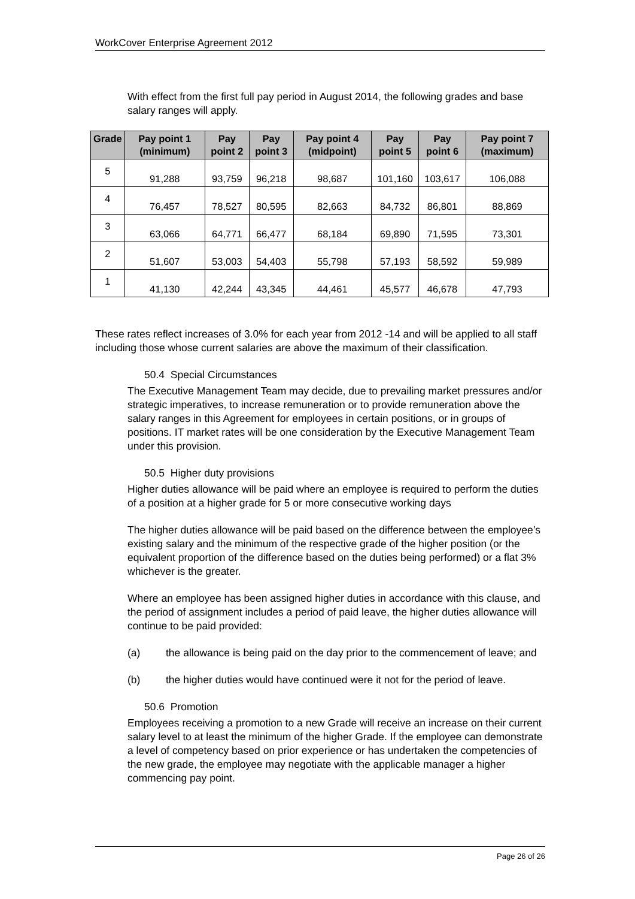WorkCover Enterprise Agreement 2012
With effect from the first full pay period in August 2014, the following grades and base salary ranges will apply.
| Grade | Pay point 1 (minimum) | Pay point 2 | Pay point 3 | Pay point 4 (midpoint) | Pay point 5 | Pay point 6 | Pay point 7 (maximum) |
| --- | --- | --- | --- | --- | --- | --- | --- |
| 5 | 91,288 | 93,759 | 96,218 | 98,687 | 101,160 | 103,617 | 106,088 |
| 4 | 76,457 | 78,527 | 80,595 | 82,663 | 84,732 | 86,801 | 88,869 |
| 3 | 63,066 | 64,771 | 66,477 | 68,184 | 69,890 | 71,595 | 73,301 |
| 2 | 51,607 | 53,003 | 54,403 | 55,798 | 57,193 | 58,592 | 59,989 |
| 1 | 41,130 | 42,244 | 43,345 | 44,461 | 45,577 | 46,678 | 47,793 |
These rates reflect increases of 3.0% for each year from 2012 -14 and will be applied to all staff including those whose current salaries are above the maximum of their classification.
50.4 Special Circumstances
The Executive Management Team may decide, due to prevailing market pressures and/or strategic imperatives, to increase remuneration or to provide remuneration above the salary ranges in this Agreement for employees in certain positions, or in groups of positions. IT market rates will be one consideration by the Executive Management Team under this provision.
50.5 Higher duty provisions
Higher duties allowance will be paid where an employee is required to perform the duties of a position at a higher grade for 5 or more consecutive working days
The higher duties allowance will be paid based on the difference between the employee’s existing salary and the minimum of the respective grade of the higher position (or the equivalent proportion of the difference based on the duties being performed) or a flat 3% whichever is the greater.
Where an employee has been assigned higher duties in accordance with this clause, and the period of assignment includes a period of paid leave, the higher duties allowance will continue to be paid provided:
(a) the allowance is being paid on the day prior to the commencement of leave; and
(b) the higher duties would have continued were it not for the period of leave.
50.6 Promotion
Employees receiving a promotion to a new Grade will receive an increase on their current salary level to at least the minimum of the higher Grade. If the employee can demonstrate a level of competency based on prior experience or has undertaken the competencies of the new grade, the employee may negotiate with the applicable manager a higher commencing pay point.
Page 26 of 26